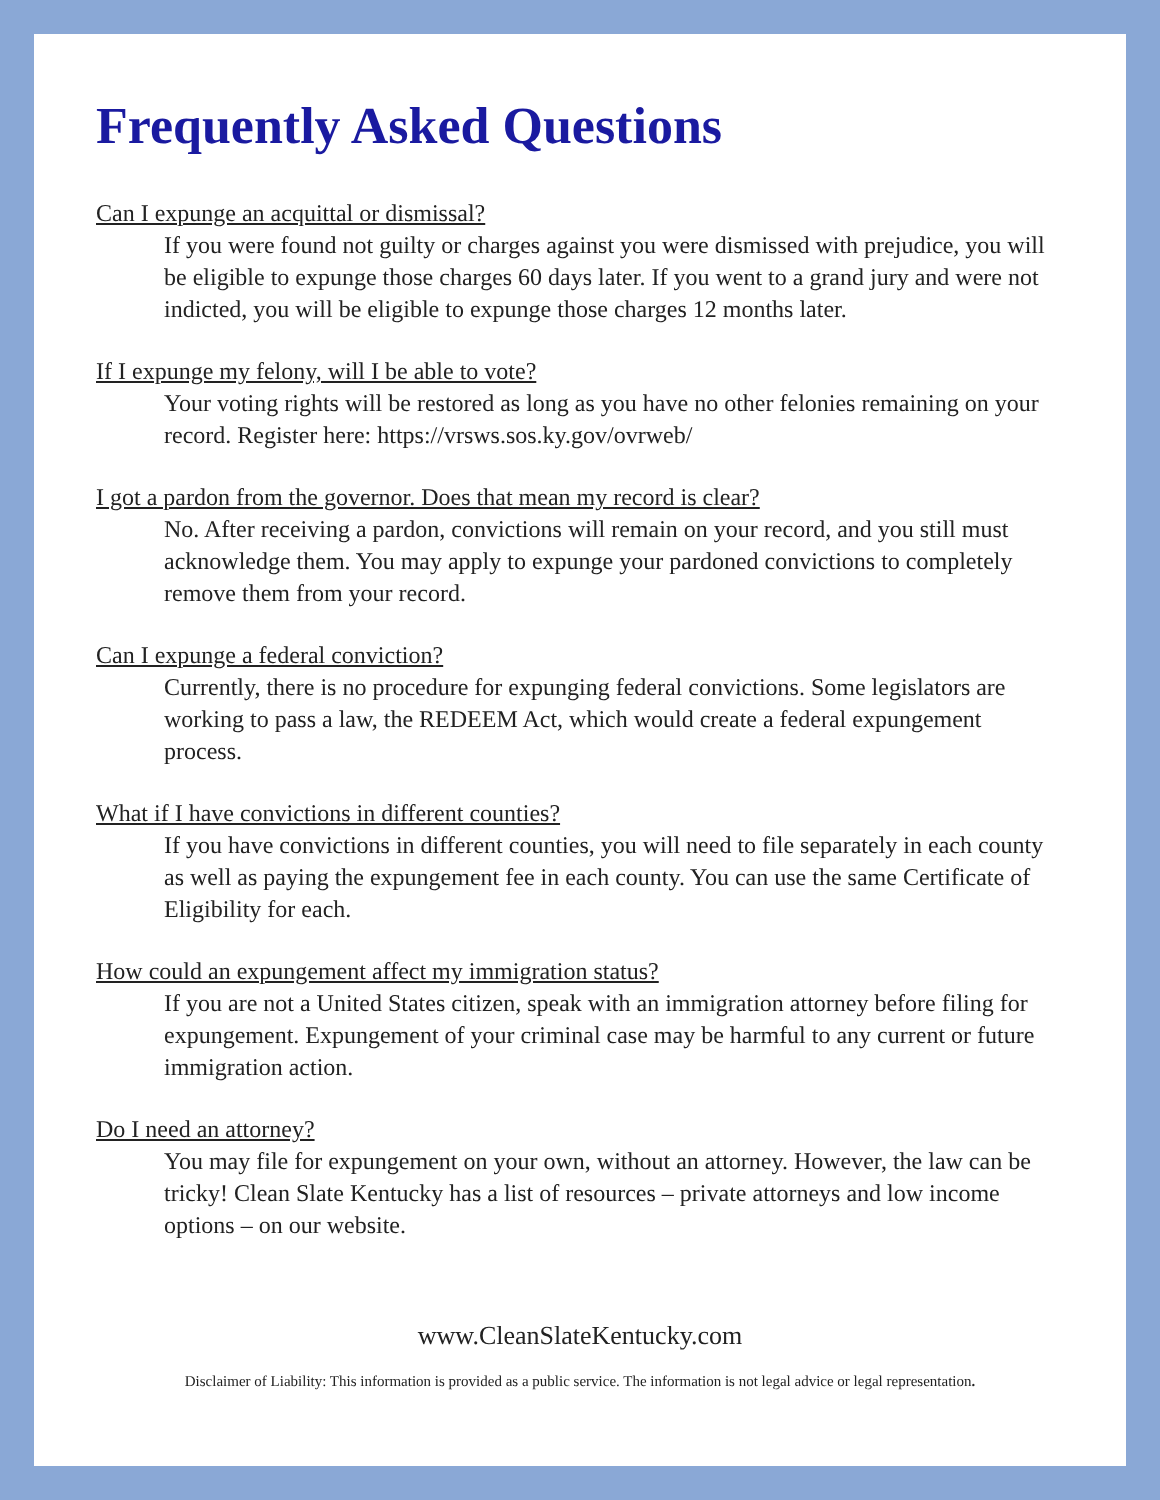Frequently Asked Questions
Can I expunge an acquittal or dismissal?
If you were found not guilty or charges against you were dismissed with prejudice, you will be eligible to expunge those charges 60 days later. If you went to a grand jury and were not indicted, you will be eligible to expunge those charges 12 months later.
If I expunge my felony, will I be able to vote?
Your voting rights will be restored as long as you have no other felonies remaining on your record. Register here: https://vrsws.sos.ky.gov/ovrweb/
I got a pardon from the governor. Does that mean my record is clear?
No. After receiving a pardon, convictions will remain on your record, and you still must acknowledge them. You may apply to expunge your pardoned convictions to completely remove them from your record.
Can I expunge a federal conviction?
Currently, there is no procedure for expunging federal convictions. Some legislators are working to pass a law, the REDEEM Act, which would create a federal expungement process.
What if I have convictions in different counties?
If you have convictions in different counties, you will need to file separately in each county as well as paying the expungement fee in each county. You can use the same Certificate of Eligibility for each.
How could an expungement affect my immigration status?
If you are not a United States citizen, speak with an immigration attorney before filing for expungement. Expungement of your criminal case may be harmful to any current or future immigration action.
Do I need an attorney?
You may file for expungement on your own, without an attorney. However, the law can be tricky! Clean Slate Kentucky has a list of resources – private attorneys and low income options – on our website.
www.CleanSlateKentucky.com
Disclaimer of Liability: This information is provided as a public service. The information is not legal advice or legal representation.